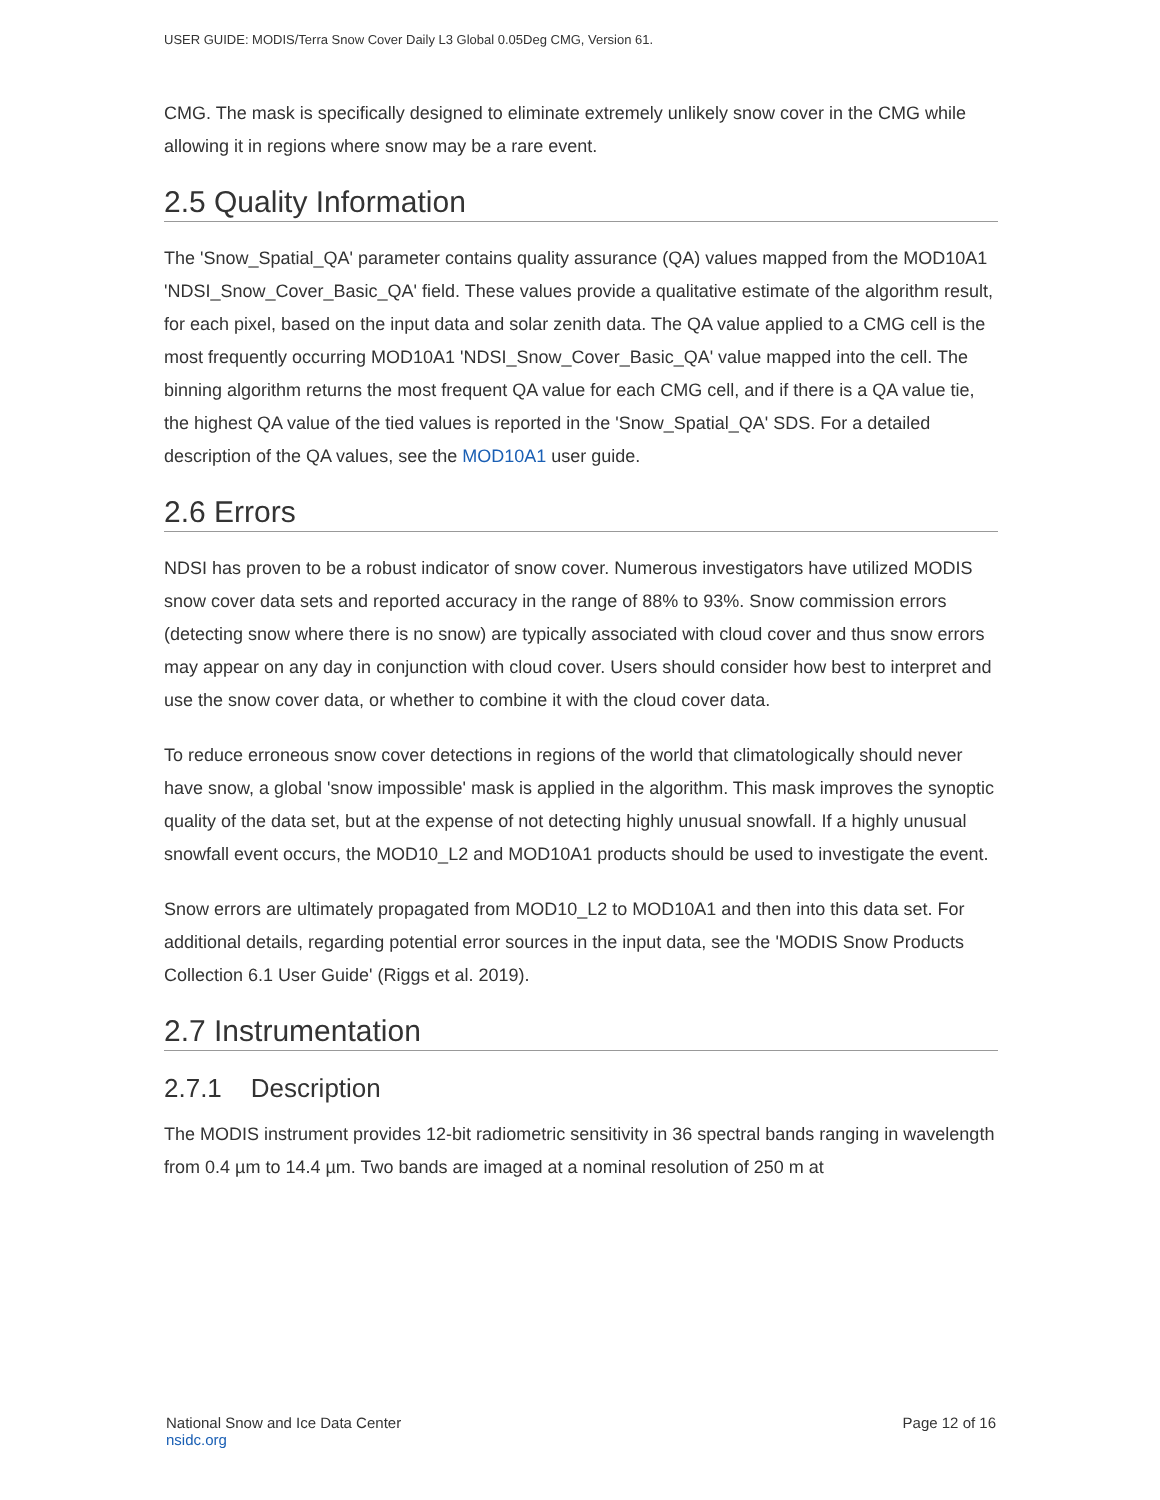USER GUIDE: MODIS/Terra Snow Cover Daily L3 Global 0.05Deg CMG, Version 61.
CMG. The mask is specifically designed to eliminate extremely unlikely snow cover in the CMG while allowing it in regions where snow may be a rare event.
2.5 Quality Information
The 'Snow_Spatial_QA' parameter contains quality assurance (QA) values mapped from the MOD10A1 'NDSI_Snow_Cover_Basic_QA' field. These values provide a qualitative estimate of the algorithm result, for each pixel, based on the input data and solar zenith data. The QA value applied to a CMG cell is the most frequently occurring MOD10A1 'NDSI_Snow_Cover_Basic_QA' value mapped into the cell. The binning algorithm returns the most frequent QA value for each CMG cell, and if there is a QA value tie, the highest QA value of the tied values is reported in the 'Snow_Spatial_QA' SDS. For a detailed description of the QA values, see the MOD10A1 user guide.
2.6 Errors
NDSI has proven to be a robust indicator of snow cover. Numerous investigators have utilized MODIS snow cover data sets and reported accuracy in the range of 88% to 93%. Snow commission errors (detecting snow where there is no snow) are typically associated with cloud cover and thus snow errors may appear on any day in conjunction with cloud cover. Users should consider how best to interpret and use the snow cover data, or whether to combine it with the cloud cover data.
To reduce erroneous snow cover detections in regions of the world that climatologically should never have snow, a global 'snow impossible' mask is applied in the algorithm. This mask improves the synoptic quality of the data set, but at the expense of not detecting highly unusual snowfall. If a highly unusual snowfall event occurs, the MOD10_L2 and MOD10A1 products should be used to investigate the event.
Snow errors are ultimately propagated from MOD10_L2 to MOD10A1 and then into this data set. For additional details, regarding potential error sources in the input data, see the 'MODIS Snow Products Collection 6.1 User Guide' (Riggs et al. 2019).
2.7 Instrumentation
2.7.1 Description
The MODIS instrument provides 12-bit radiometric sensitivity in 36 spectral bands ranging in wavelength from 0.4 µm to 14.4 µm. Two bands are imaged at a nominal resolution of 250 m at
National Snow and Ice Data Center
nsidc.org
Page 12 of 16